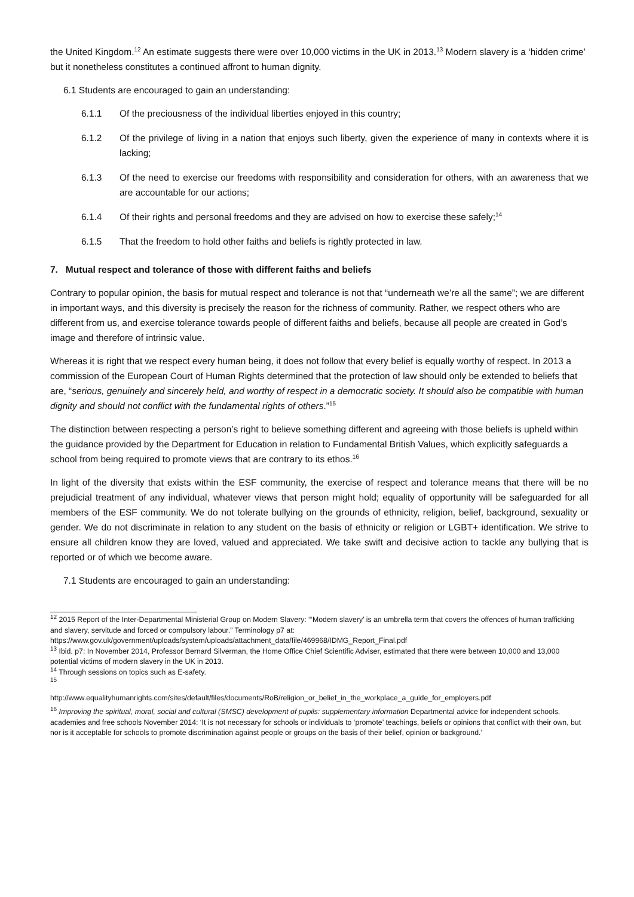the United Kingdom.<sup>12</sup> An estimate suggests there were over 10,000 victims in the UK in 2013.<sup>13</sup> Modern slavery is a ‘hidden crime’ but it nonetheless constitutes a continued affront to human dignity.
6.1 Students are encouraged to gain an understanding:
6.1.1 Of the preciousness of the individual liberties enjoyed in this country;
6.1.2 Of the privilege of living in a nation that enjoys such liberty, given the experience of many in contexts where it is lacking;
6.1.3 Of the need to exercise our freedoms with responsibility and consideration for others, with an awareness that we are accountable for our actions;
6.1.4 Of their rights and personal freedoms and they are advised on how to exercise these safely;<sup>14</sup>
6.1.5 That the freedom to hold other faiths and beliefs is rightly protected in law.
7. Mutual respect and tolerance of those with different faiths and beliefs
Contrary to popular opinion, the basis for mutual respect and tolerance is not that “underneath we’re all the same”; we are different in important ways, and this diversity is precisely the reason for the richness of community. Rather, we respect others who are different from us, and exercise tolerance towards people of different faiths and beliefs, because all people are created in God’s image and therefore of intrinsic value.
Whereas it is right that we respect every human being, it does not follow that every belief is equally worthy of respect. In 2013 a commission of the European Court of Human Rights determined that the protection of law should only be extended to beliefs that are, “serious, genuinely and sincerely held, and worthy of respect in a democratic society. It should also be compatible with human dignity and should not conflict with the fundamental rights of others.”<sup>15</sup>
The distinction between respecting a person’s right to believe something different and agreeing with those beliefs is upheld within the guidance provided by the Department for Education in relation to Fundamental British Values, which explicitly safeguards a school from being required to promote views that are contrary to its ethos.<sup>16</sup>
In light of the diversity that exists within the ESF community, the exercise of respect and tolerance means that there will be no prejudicial treatment of any individual, whatever views that person might hold; equality of opportunity will be safeguarded for all members of the ESF community. We do not tolerate bullying on the grounds of ethnicity, religion, belief, background, sexuality or gender. We do not discriminate in relation to any student on the basis of ethnicity or religion or LGBT+ identification. We strive to ensure all children know they are loved, valued and appreciated. We take swift and decisive action to tackle any bullying that is reported or of which we become aware.
7.1 Students are encouraged to gain an understanding:
<sup>12</sup> 2015 Report of the Inter-Departmental Ministerial Group on Modern Slavery: “‘Modern slavery’ is an umbrella term that covers the offences of human trafficking and slavery, servitude and forced or compulsory labour.” Terminology p7 at:
https://www.gov.uk/government/uploads/system/uploads/attachment_data/file/469968/IDMG_Report_Final.pdf
<sup>13</sup> Ibid. p7: In November 2014, Professor Bernard Silverman, the Home Office Chief Scientific Adviser, estimated that there were between 10,000 and 13,000 potential victims of modern slavery in the UK in 2013.
<sup>14</sup> Through sessions on topics such as E-safety.
<sup>15</sup>
http://www.equalityhumanrights.com/sites/default/files/documents/RoB/religion_or_belief_in_the_workplace_a_guide_for_employers.pdf
<sup>16</sup> Improving the spiritual, moral, social and cultural (SMSC) development of pupils: supplementary information Departmental advice for independent schools, academies and free schools November 2014: ‘It is not necessary for schools or individuals to ‘promote’ teachings, beliefs or opinions that conflict with their own, but nor is it acceptable for schools to promote discrimination against people or groups on the basis of their belief, opinion or background.’